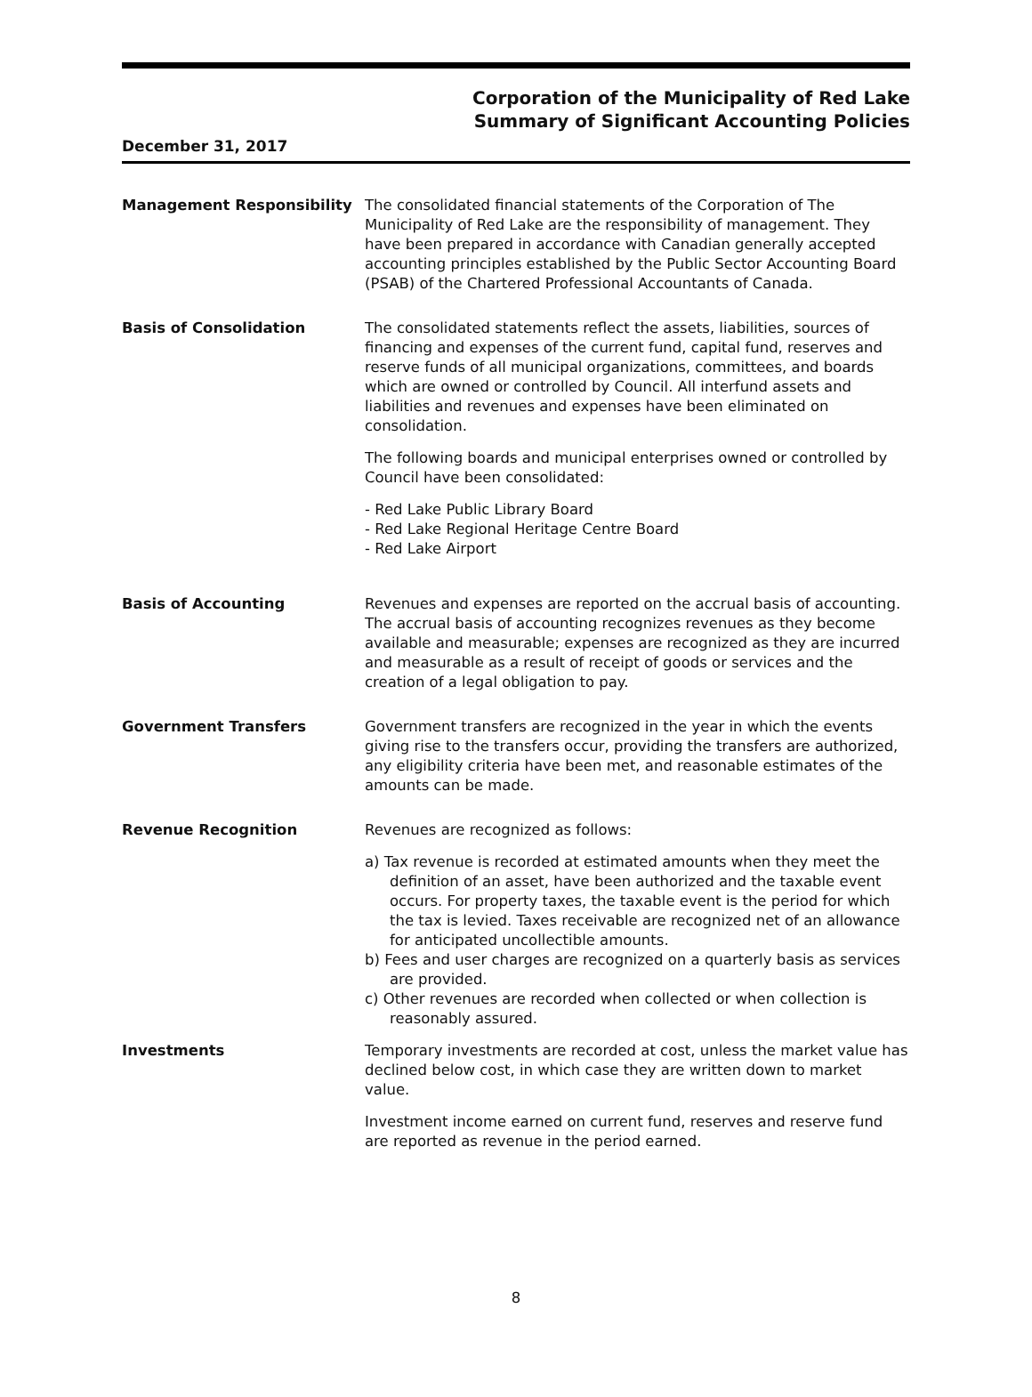Corporation of the Municipality of Red Lake
Summary of Significant Accounting Policies
December 31, 2017
Management Responsibility The consolidated financial statements of the Corporation of The Municipality of Red Lake are the responsibility of management. They have been prepared in accordance with Canadian generally accepted accounting principles established by the Public Sector Accounting Board (PSAB) of the Chartered Professional Accountants of Canada.
Basis of Consolidation The consolidated statements reflect the assets, liabilities, sources of financing and expenses of the current fund, capital fund, reserves and reserve funds of all municipal organizations, committees, and boards which are owned or controlled by Council. All interfund assets and liabilities and revenues and expenses have been eliminated on consolidation.
The following boards and municipal enterprises owned or controlled by Council have been consolidated:
- Red Lake Public Library Board
- Red Lake Regional Heritage Centre Board
- Red Lake Airport
Basis of Accounting Revenues and expenses are reported on the accrual basis of accounting. The accrual basis of accounting recognizes revenues as they become available and measurable; expenses are recognized as they are incurred and measurable as a result of receipt of goods or services and the creation of a legal obligation to pay.
Government Transfers Government transfers are recognized in the year in which the events giving rise to the transfers occur, providing the transfers are authorized, any eligibility criteria have been met, and reasonable estimates of the amounts can be made.
Revenue Recognition Revenues are recognized as follows:
a) Tax revenue is recorded at estimated amounts when they meet the definition of an asset, have been authorized and the taxable event occurs. For property taxes, the taxable event is the period for which the tax is levied. Taxes receivable are recognized net of an allowance for anticipated uncollectible amounts.
b) Fees and user charges are recognized on a quarterly basis as services are provided.
c) Other revenues are recorded when collected or when collection is reasonably assured.
Investments Temporary investments are recorded at cost, unless the market value has declined below cost, in which case they are written down to market value.
Investment income earned on current fund, reserves and reserve fund are reported as revenue in the period earned.
8